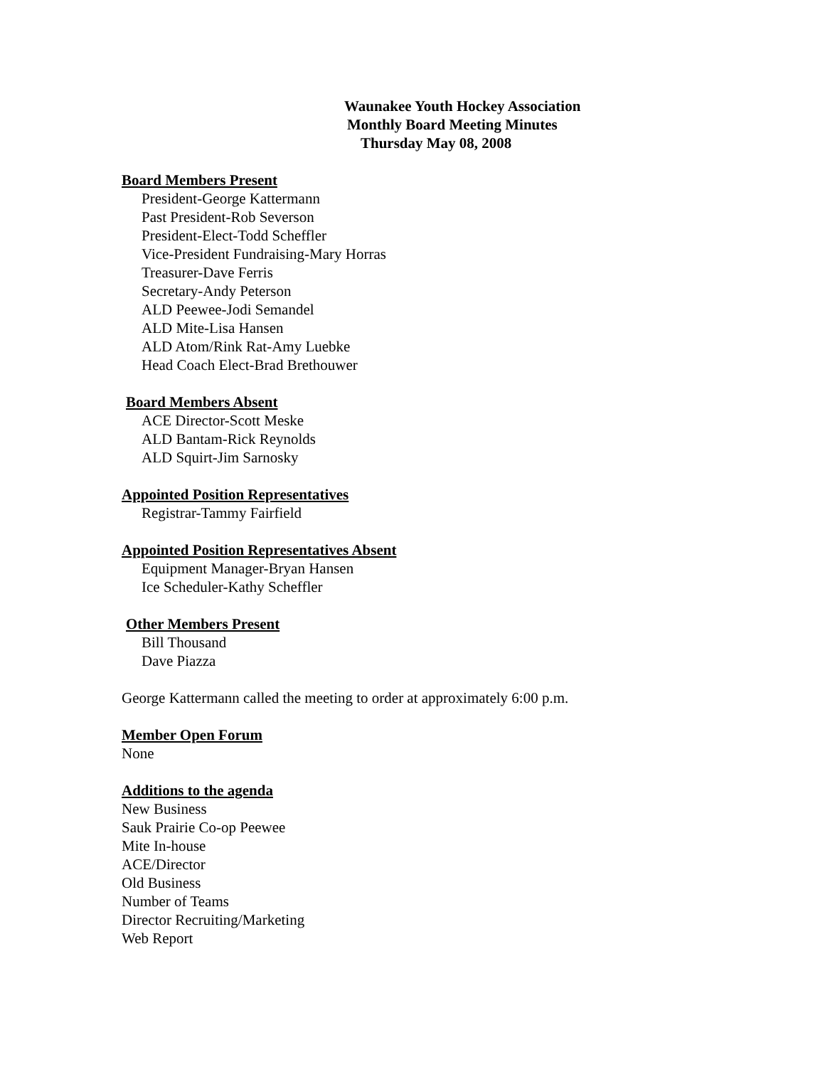Waunakee Youth Hockey Association
Monthly Board Meeting Minutes
Thursday May 08, 2008
Board Members Present
President-George Kattermann
Past President-Rob Severson
President-Elect-Todd Scheffler
Vice-President Fundraising-Mary Horras
Treasurer-Dave Ferris
Secretary-Andy Peterson
ALD Peewee-Jodi Semandel
ALD Mite-Lisa Hansen
ALD Atom/Rink Rat-Amy Luebke
Head Coach Elect-Brad Brethouwer
Board Members Absent
ACE Director-Scott Meske
ALD Bantam-Rick Reynolds
ALD Squirt-Jim Sarnosky
Appointed Position Representatives
Registrar-Tammy Fairfield
Appointed Position Representatives Absent
Equipment Manager-Bryan Hansen
Ice Scheduler-Kathy Scheffler
Other Members Present
Bill Thousand
Dave Piazza
George Kattermann called the meeting to order at approximately 6:00 p.m.
Member Open Forum
None
Additions to the agenda
New Business
Sauk Prairie Co-op Peewee
Mite In-house
ACE/Director
Old Business
Number of Teams
Director Recruiting/Marketing
Web Report